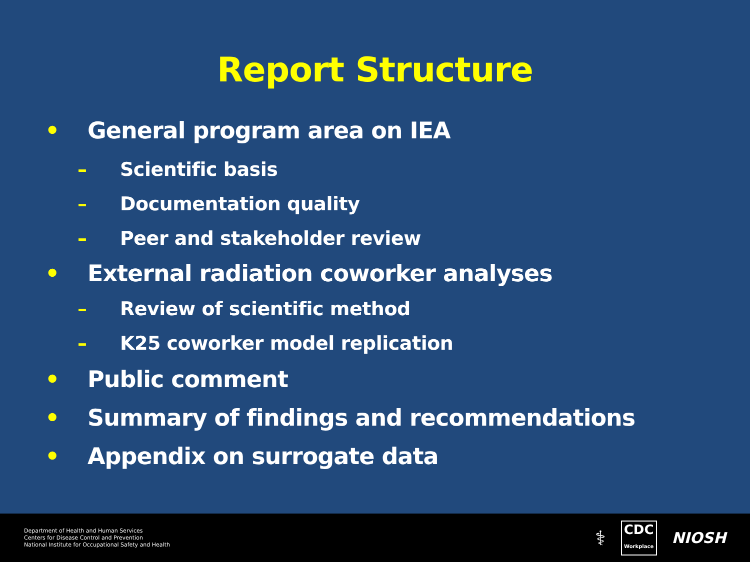Report Structure
• General program area on IEA
– Scientific basis
– Documentation quality
– Peer and stakeholder review
• External radiation coworker analyses
– Review of scientific method
– K25 coworker model replication
• Public comment
• Summary of findings and recommendations
• Appendix on surrogate data
Department of Health and Human Services
Centers for Disease Control and Prevention
National Institute for Occupational Safety and Health
⚕
CDC
Workplace
NIOSH